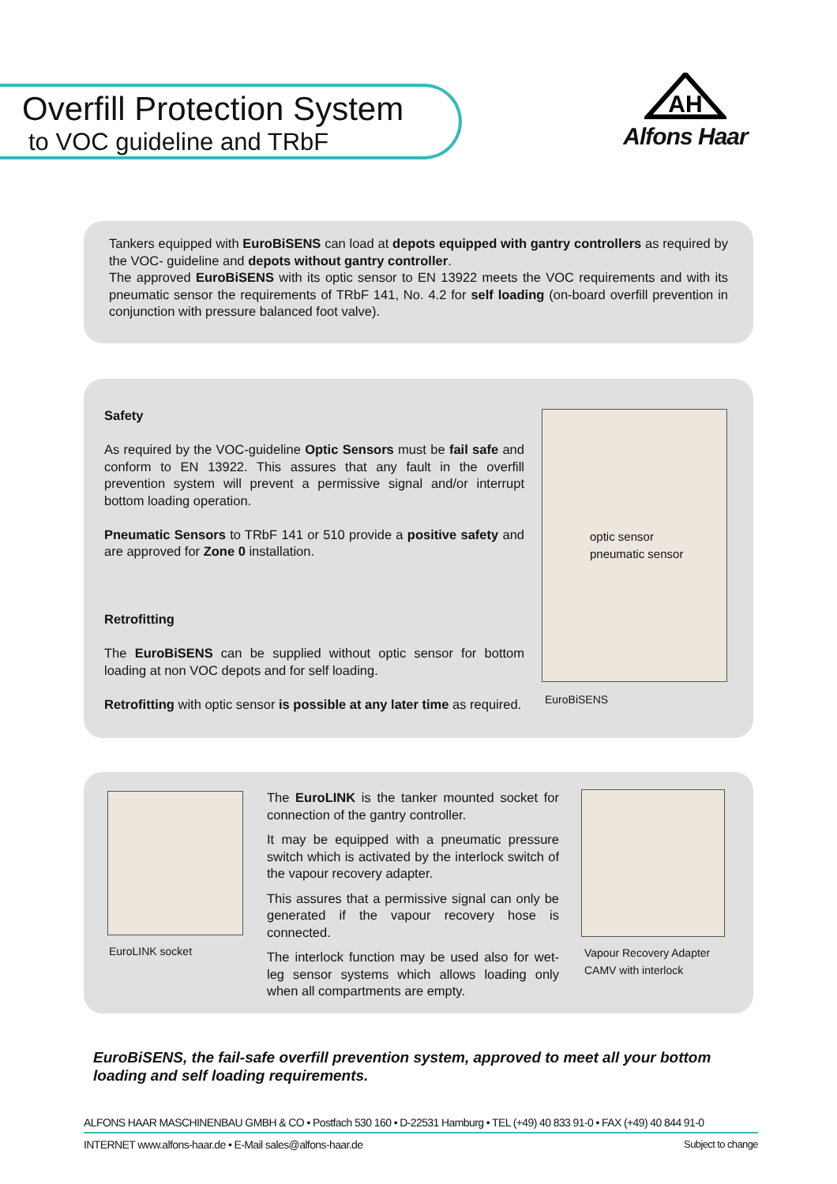Overfill Protection System
to VOC guideline and TRbF
AH
Alfons Haar
Tankers equipped with EuroBiSENS can load at depots equipped with gantry controllers as required by the VOC- guideline and depots without gantry controller.
The approved EuroBiSENS with its optic sensor to EN 13922 meets the VOC requirements and with its pneumatic sensor the requirements of TRbF 141, No. 4.2 for self loading (on-board overfill prevention in conjunction with pressure balanced foot valve).
Safety
As required by the VOC-guideline Optic Sensors must be fail safe and conform to EN 13922. This assures that any fault in the overfill prevention system will prevent a permissive signal and/or interrupt bottom loading operation.
Pneumatic Sensors to TRbF 141 or 510 provide a positive safety and are approved for Zone 0 installation.
Retrofitting
The EuroBiSENS can be supplied without optic sensor for bottom loading at non VOC depots and for self loading.
Retrofitting with optic sensor is possible at any later time as required.
optic sensor pneumatic sensor
EuroBiSENS
EuroLINK socket
The EuroLINK is the tanker mounted socket for connection of the gantry controller.
It may be equipped with a pneumatic pressure switch which is activated by the interlock switch of the vapour recovery adapter.
This assures that a permissive signal can only be generated if the vapour recovery hose is connected.
The interlock function may be used also for wet-leg sensor systems which allows loading only when all compartments are empty.
Vapour Recovery Adapter CAMV with interlock
EuroBiSENS, the fail-safe overfill prevention system, approved to meet all your bottom loading and self loading requirements.
ALFONS HAAR MASCHINENBAU GMBH & CO • Postfach 530 160 • D-22531 Hamburg • TEL (+49) 40 833 91-0 • FAX (+49) 40 844 91-0
INTERNET www.alfons-haar.de • E-Mail sales@alfons-haar.de Subject to change